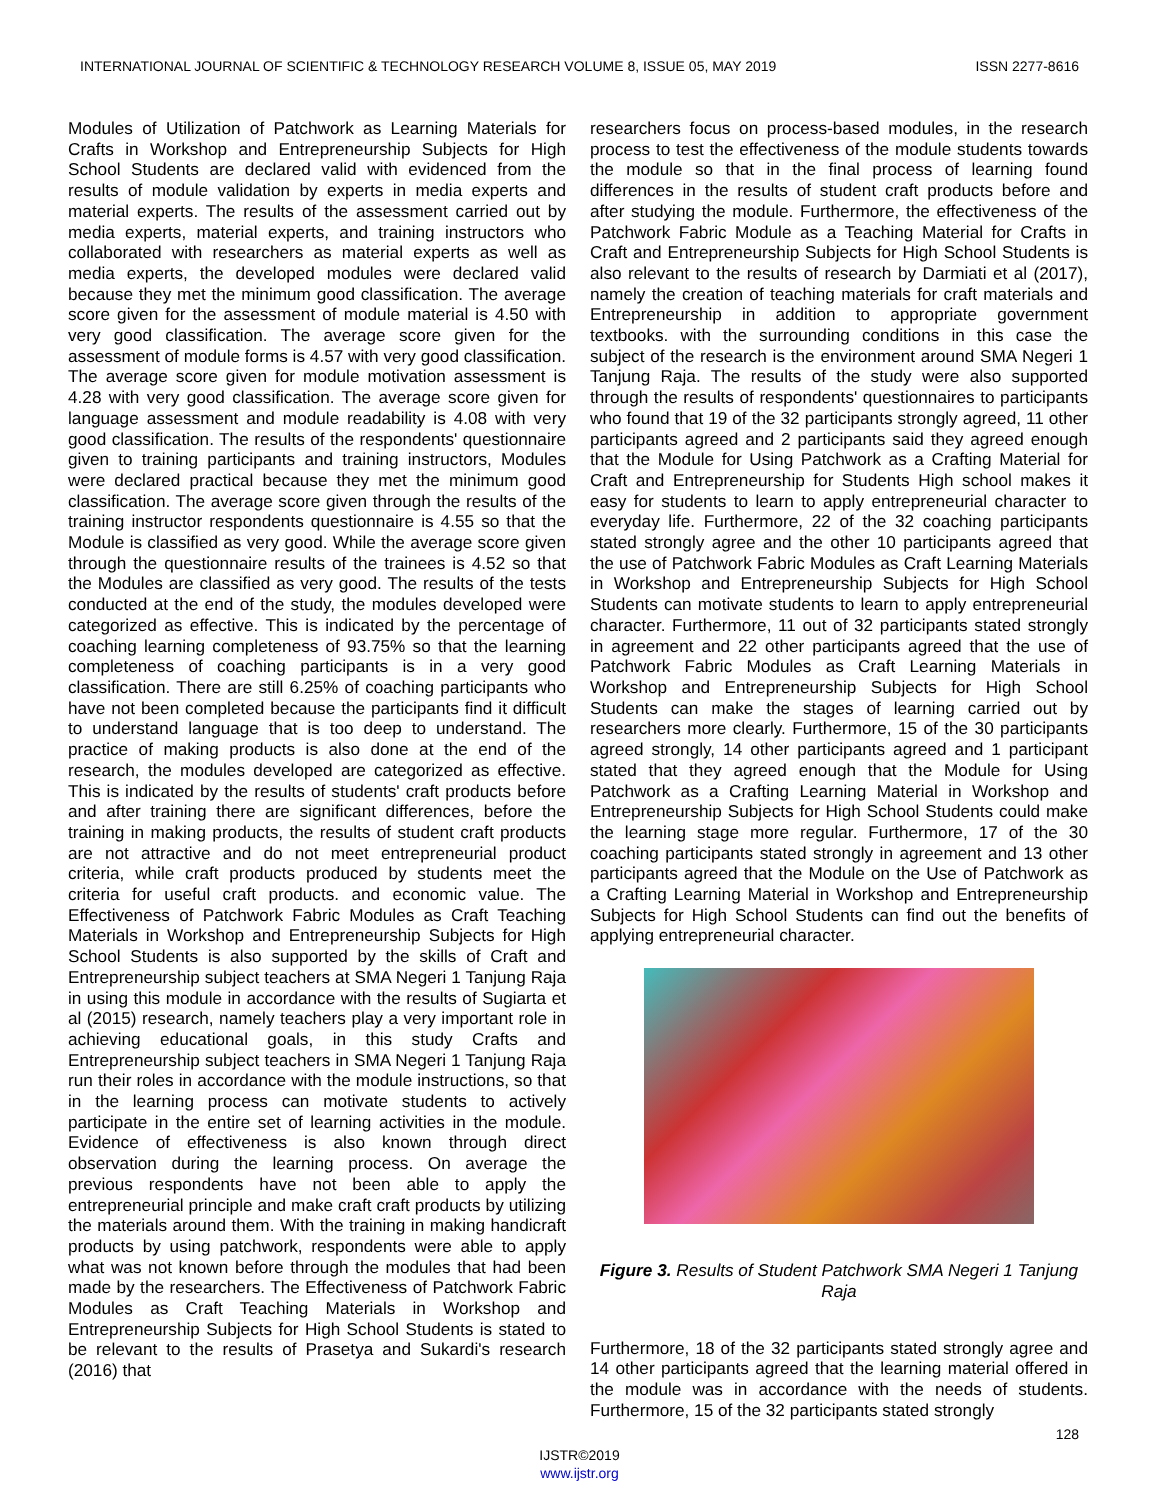INTERNATIONAL JOURNAL OF SCIENTIFIC & TECHNOLOGY RESEARCH VOLUME 8, ISSUE 05, MAY 2019 ISSN 2277-8616
Modules of Utilization of Patchwork as Learning Materials for Crafts in Workshop and Entrepreneurship Subjects for High School Students are declared valid with evidenced from the results of module validation by experts in media experts and material experts. The results of the assessment carried out by media experts, material experts, and training instructors who collaborated with researchers as material experts as well as media experts, the developed modules were declared valid because they met the minimum good classification. The average score given for the assessment of module material is 4.50 with very good classification. The average score given for the assessment of module forms is 4.57 with very good classification. The average score given for module motivation assessment is 4.28 with very good classification. The average score given for language assessment and module readability is 4.08 with very good classification. The results of the respondents' questionnaire given to training participants and training instructors, Modules were declared practical because they met the minimum good classification. The average score given through the results of the training instructor respondents questionnaire is 4.55 so that the Module is classified as very good. While the average score given through the questionnaire results of the trainees is 4.52 so that the Modules are classified as very good. The results of the tests conducted at the end of the study, the modules developed were categorized as effective. This is indicated by the percentage of coaching learning completeness of 93.75% so that the learning completeness of coaching participants is in a very good classification. There are still 6.25% of coaching participants who have not been completed because the participants find it difficult to understand language that is too deep to understand. The practice of making products is also done at the end of the research, the modules developed are categorized as effective. This is indicated by the results of students' craft products before and after training there are significant differences, before the training in making products, the results of student craft products are not attractive and do not meet entrepreneurial product criteria, while craft products produced by students meet the criteria for useful craft products. and economic value. The Effectiveness of Patchwork Fabric Modules as Craft Teaching Materials in Workshop and Entrepreneurship Subjects for High School Students is also supported by the skills of Craft and Entrepreneurship subject teachers at SMA Negeri 1 Tanjung Raja in using this module in accordance with the results of Sugiarta et al (2015) research, namely teachers play a very important role in achieving educational goals, in this study Crafts and Entrepreneurship subject teachers in SMA Negeri 1 Tanjung Raja run their roles in accordance with the module instructions, so that in the learning process can motivate students to actively participate in the entire set of learning activities in the module. Evidence of effectiveness is also known through direct observation during the learning process. On average the previous respondents have not been able to apply the entrepreneurial principle and make craft craft products by utilizing the materials around them. With the training in making handicraft products by using patchwork, respondents were able to apply what was not known before through the modules that had been made by the researchers. The Effectiveness of Patchwork Fabric Modules as Craft Teaching Materials in Workshop and Entrepreneurship Subjects for High School Students is stated to be relevant to the results of Prasetya and Sukardi's research (2016) that
researchers focus on process-based modules, in the research process to test the effectiveness of the module students towards the module so that in the final process of learning found differences in the results of student craft products before and after studying the module. Furthermore, the effectiveness of the Patchwork Fabric Module as a Teaching Material for Crafts in Craft and Entrepreneurship Subjects for High School Students is also relevant to the results of research by Darmiati et al (2017), namely the creation of teaching materials for craft materials and Entrepreneurship in addition to appropriate government textbooks. with the surrounding conditions in this case the subject of the research is the environment around SMA Negeri 1 Tanjung Raja. The results of the study were also supported through the results of respondents' questionnaires to participants who found that 19 of the 32 participants strongly agreed, 11 other participants agreed and 2 participants said they agreed enough that the Module for Using Patchwork as a Crafting Material for Craft and Entrepreneurship for Students High school makes it easy for students to learn to apply entrepreneurial character to everyday life. Furthermore, 22 of the 32 coaching participants stated strongly agree and the other 10 participants agreed that the use of Patchwork Fabric Modules as Craft Learning Materials in Workshop and Entrepreneurship Subjects for High School Students can motivate students to learn to apply entrepreneurial character. Furthermore, 11 out of 32 participants stated strongly in agreement and 22 other participants agreed that the use of Patchwork Fabric Modules as Craft Learning Materials in Workshop and Entrepreneurship Subjects for High School Students can make the stages of learning carried out by researchers more clearly. Furthermore, 15 of the 30 participants agreed strongly, 14 other participants agreed and 1 participant stated that they agreed enough that the Module for Using Patchwork as a Crafting Learning Material in Workshop and Entrepreneurship Subjects for High School Students could make the learning stage more regular. Furthermore, 17 of the 30 coaching participants stated strongly in agreement and 13 other participants agreed that the Module on the Use of Patchwork as a Crafting Learning Material in Workshop and Entrepreneurship Subjects for High School Students can find out the benefits of applying entrepreneurial character.
Figure 3. Results of Student Patchwork SMA Negeri 1 Tanjung Raja
Furthermore, 18 of the 32 participants stated strongly agree and 14 other participants agreed that the learning material offered in the module was in accordance with the needs of students. Furthermore, 15 of the 32 participants stated strongly
128
IJSTR©2019
www.ijstr.org